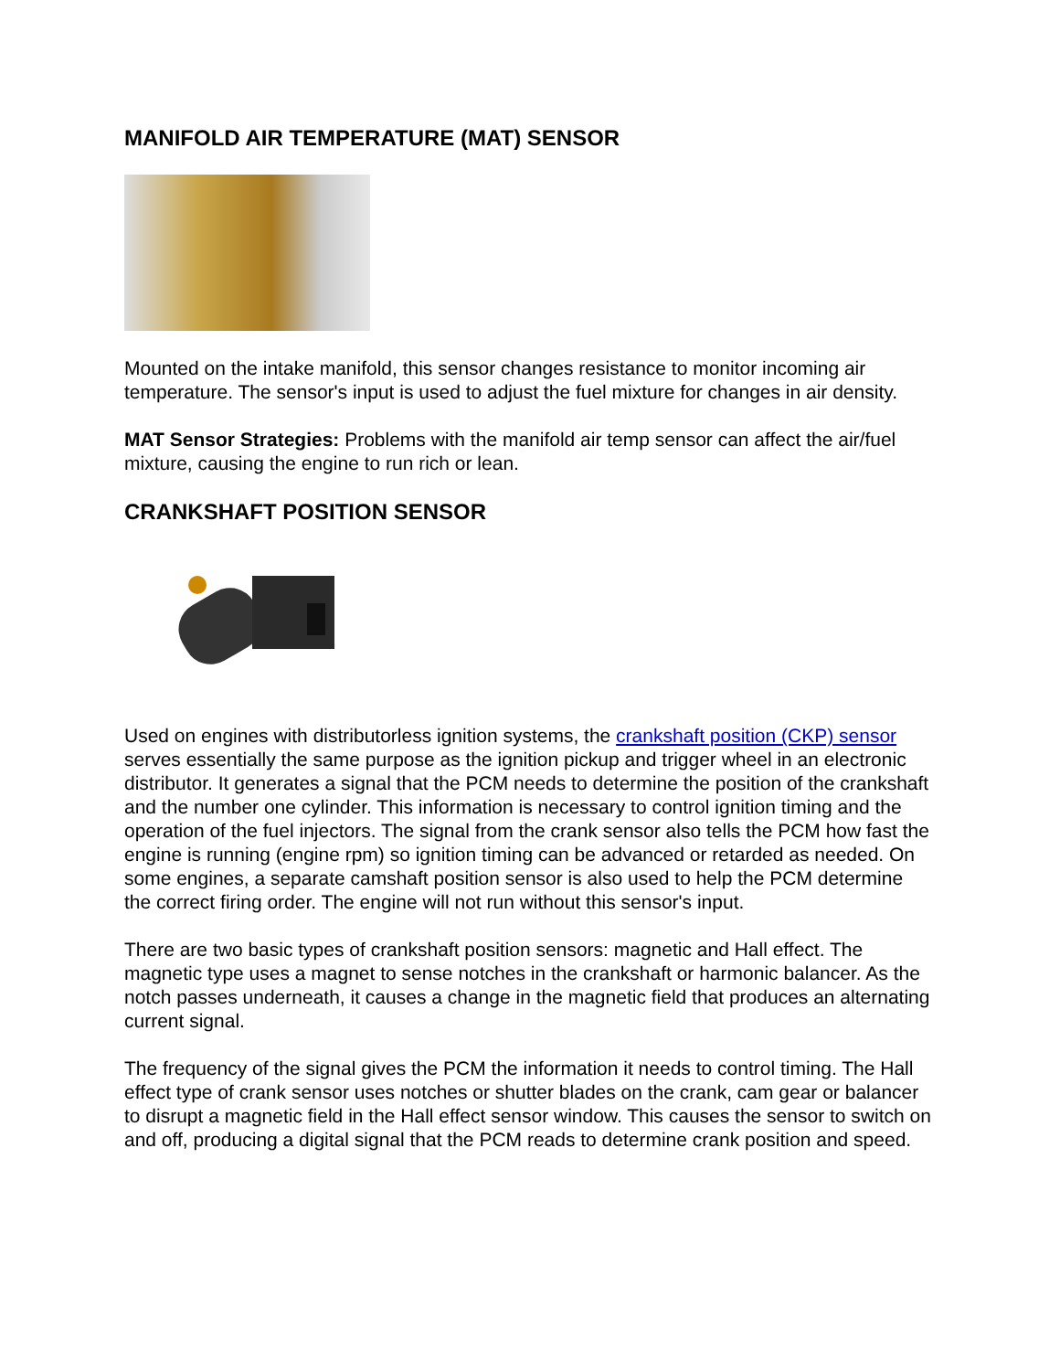MANIFOLD AIR TEMPERATURE (MAT) SENSOR
Mounted on the intake manifold, this sensor changes resistance to monitor incoming air temperature. The sensor's input is used to adjust the fuel mixture for changes in air density.
MAT Sensor Strategies: Problems with the manifold air temp sensor can affect the air/fuel mixture, causing the engine to run rich or lean.
CRANKSHAFT POSITION SENSOR
Used on engines with distributorless ignition systems, the crankshaft position (CKP) sensor serves essentially the same purpose as the ignition pickup and trigger wheel in an electronic distributor. It generates a signal that the PCM needs to determine the position of the crankshaft and the number one cylinder. This information is necessary to control ignition timing and the operation of the fuel injectors. The signal from the crank sensor also tells the PCM how fast the engine is running (engine rpm) so ignition timing can be advanced or retarded as needed. On some engines, a separate camshaft position sensor is also used to help the PCM determine the correct firing order. The engine will not run without this sensor's input.
There are two basic types of crankshaft position sensors: magnetic and Hall effect. The magnetic type uses a magnet to sense notches in the crankshaft or harmonic balancer. As the notch passes underneath, it causes a change in the magnetic field that produces an alternating current signal.
The frequency of the signal gives the PCM the information it needs to control timing. The Hall effect type of crank sensor uses notches or shutter blades on the crank, cam gear or balancer to disrupt a magnetic field in the Hall effect sensor window. This causes the sensor to switch on and off, producing a digital signal that the PCM reads to determine crank position and speed.